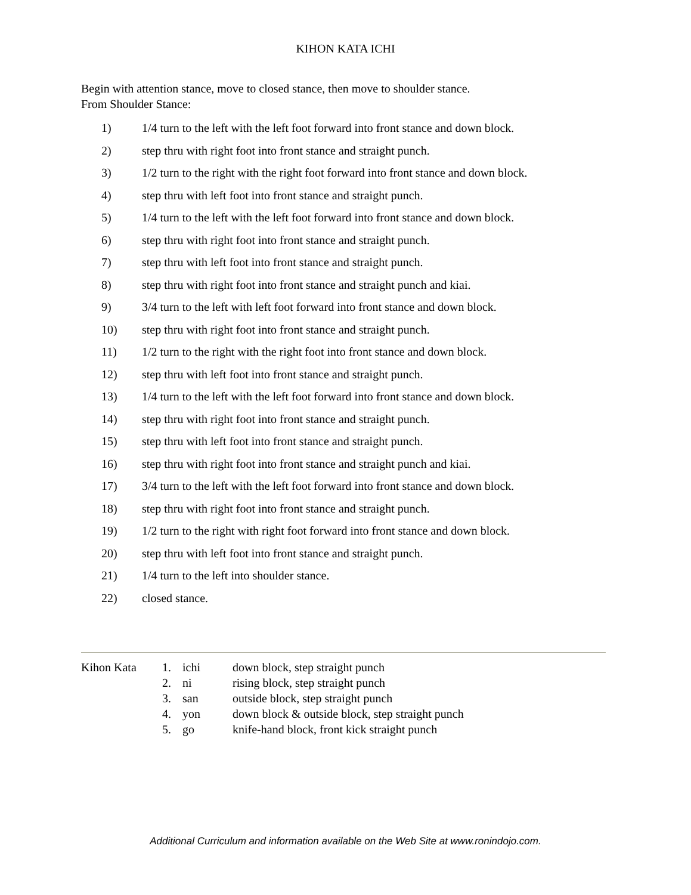KIHON KATA ICHI
Begin with attention stance, move to closed stance, then move to shoulder stance.
From Shoulder Stance:
1) 1/4 turn to the left with the left foot forward into front stance and down block.
2) step thru with right foot into front stance and straight punch.
3) 1/2 turn to the right with the right foot forward into front stance and down block.
4) step thru with left foot into front stance and straight punch.
5) 1/4 turn to the left with the left foot forward into front stance and down block.
6) step thru with right foot into front stance and straight punch.
7) step thru with left foot into front stance and straight punch.
8) step thru with right foot into front stance and straight punch and kiai.
9) 3/4 turn to the left with left foot forward into front stance and down block.
10) step thru with right foot into front stance and straight punch.
11) 1/2 turn to the right with the right foot into front stance and down block.
12) step thru with left foot into front stance and straight punch.
13) 1/4 turn to the left with the left foot forward into front stance and down block.
14) step thru with right foot into front stance and straight punch.
15) step thru with left foot into front stance and straight punch.
16) step thru with right foot into front stance and straight punch and kiai.
17) 3/4 turn to the left with the left foot forward into front stance and down block.
18) step thru with right foot into front stance and straight punch.
19) 1/2 turn to the right with right foot forward into front stance and down block.
20) step thru with left foot into front stance and straight punch.
21) 1/4 turn to the left into shoulder stance.
22) closed stance.
| Kihon Kata | 1. | ichi | down block, step straight punch |
| | 2. | ni | rising block, step straight punch |
| | 3. | san | outside block, step straight punch |
| | 4. | yon | down block & outside block, step straight punch |
| | 5. | go | knife-hand block, front kick straight punch |
Additional Curriculum and information available on the Web Site at www.ronindojo.com.